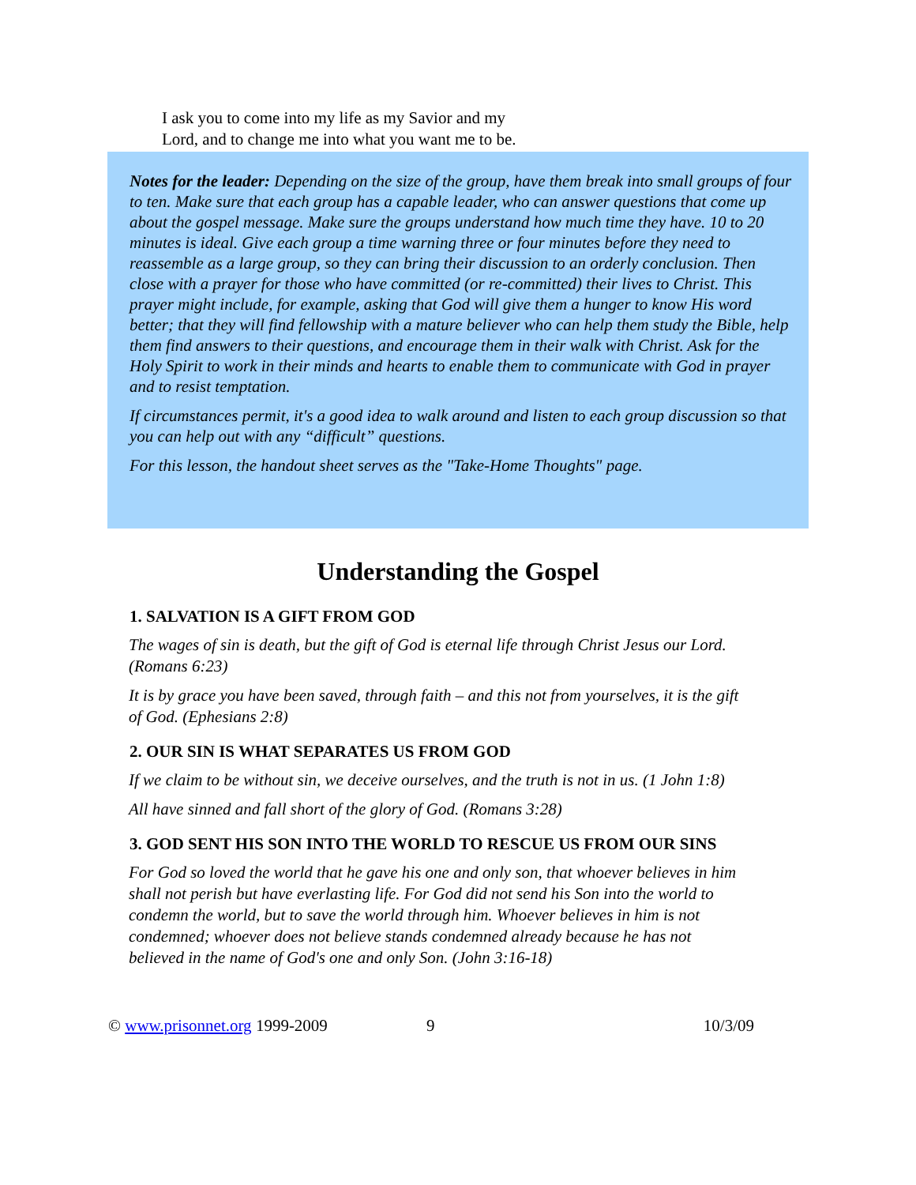I ask you to come into my life as my Savior and my
Lord, and to change me into what you want me to be.
Notes for the leader: Depending on the size of the group, have them break into small groups of four to ten. Make sure that each group has a capable leader, who can answer questions that come up about the gospel message. Make sure the groups understand how much time they have. 10 to 20 minutes is ideal. Give each group a time warning three or four minutes before they need to reassemble as a large group, so they can bring their discussion to an orderly conclusion. Then close with a prayer for those who have committed (or re-committed) their lives to Christ. This prayer might include, for example, asking that God will give them a hunger to know His word better; that they will find fellowship with a mature believer who can help them study the Bible, help them find answers to their questions, and encourage them in their walk with Christ. Ask for the Holy Spirit to work in their minds and hearts to enable them to communicate with God in prayer and to resist temptation.
If circumstances permit, it's a good idea to walk around and listen to each group discussion so that you can help out with any “difficult” questions.
For this lesson, the handout sheet serves as the "Take-Home Thoughts" page.
Understanding the Gospel
1. SALVATION IS A GIFT FROM GOD
The wages of sin is death, but the gift of God is eternal life through Christ Jesus our Lord. (Romans 6:23)
It is by grace you have been saved, through faith – and this not from yourselves, it is the gift of God. (Ephesians 2:8)
2. OUR SIN IS WHAT SEPARATES US FROM GOD
If we claim to be without sin, we deceive ourselves, and the truth is not in us. (1 John 1:8)
All have sinned and fall short of the glory of God. (Romans 3:28)
3. GOD SENT HIS SON INTO THE WORLD TO RESCUE US FROM OUR SINS
For God so loved the world that he gave his one and only son, that whoever believes in him shall not perish but have everlasting life. For God did not send his Son into the world to condemn the world, but to save the world through him. Whoever believes in him is not condemned; whoever does not believe stands condemned already because he has not believed in the name of God's one and only Son. (John 3:16-18)
© www.prisonnet.org 1999-2009 9 10/3/09